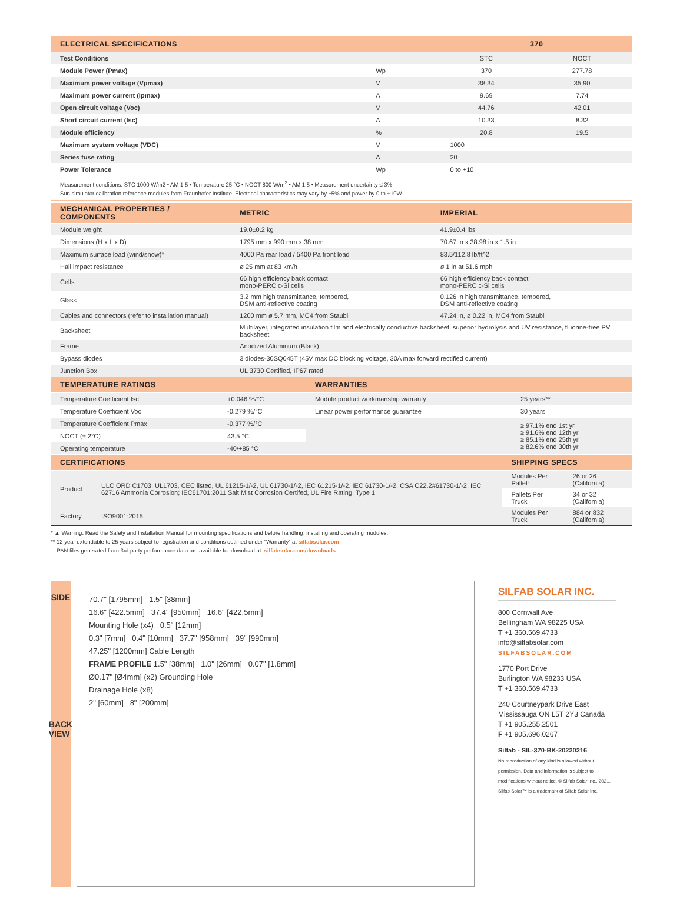| ELECTRICAL SPECIFICATIONS | | 370 | |
| --- | --- | --- | --- |
| Test Conditions | | STC | NOCT |
| Module Power (Pmax) | Wp | 370 | 277.78 |
| Maximum power voltage (Vpmax) | V | 38.34 | 35.90 |
| Maximum power current (Ipmax) | A | 9.69 | 7.74 |
| Open circuit voltage (Voc) | V | 44.76 | 42.01 |
| Short circuit current (Isc) | A | 10.33 | 8.32 |
| Module efficiency | % | 20.8 | 19.5 |
| Maximum system voltage (VDC) | V | 1000 | |
| Series fuse rating | A | 20 | |
| Power Tolerance | Wp | 0 to +10 | |
Measurement conditions: STC 1000 W/m2 • AM 1.5 • Temperature 25 °C • NOCT 800 W/m<sup>2</sup> • AM 1.5 • Measurement uncertainty ≤ 3%
Sun simulator calibration reference modules from Fraunhofer Institute. Electrical characteristics may vary by ±5% and power by 0 to +10W.
| MECHANICAL PROPERTIES / COMPONENTS | METRIC | IMPERIAL |
| --- | --- | --- |
| Module weight | 19.0±0.2 kg | 41.9±0.4 lbs |
| Dimensions (H x L x D) | 1795 mm x 990 mm x 38 mm | 70.67 in x 38.98 in x 1.5 in |
| Maximum surface load (wind/snow)* | 4000 Pa rear load / 5400 Pa front load | 83.5/112.8 lb/ft^2 |
| Hail impact resistance | ø 25 mm at 83 km/h | ø 1 in at 51.6 mph |
| Cells | 66 high efficiency back contact mono-PERC c-Si cells | 66 high efficiency back contact mono-PERC c-Si cells |
| Glass | 3.2 mm high transmittance, tempered, DSM anti-reflective coating | 0.126 in high transmittance, tempered, DSM anti-reflective coating |
| Cables and connectors (refer to installation manual) | 1200 mm ø 5.7 mm, MC4 from Staubli | 47.24 in, ø 0.22 in, MC4 from Staubli |
| Backsheet | Multilayer, integrated insulation film and electrically conductive backsheet, superior hydrolysis and UV resistance, fluorine-free PV backsheet | |
| Frame | Anodized Aluminum (Black) | |
| Bypass diodes | 3 diodes-30SQ045T (45V max DC blocking voltage, 30A max forward rectified current) | |
| Junction Box | UL 3730 Certified, IP67 rated | |
| TEMPERATURE RATINGS | | WARRANTIES | |
| --- | --- | --- | --- |
| Temperature Coefficient Isc | +0.046 %/°C | Module product workmanship warranty | 25 years** |
| Temperature Coefficient Voc | -0.279 %/°C | Linear power performance guarantee | 30 years |
| Temperature Coefficient Pmax | -0.377 %/°C | | ≥ 97.1% end 1st yr ≥ 91.6% end 12th yr ≥ 85.1% end 25th yr ≥ 82.6% end 30th yr |
| NOCT (± 2°C) | 43.5 °C | | |
| Operating temperature | -40/+85 °C | | |
| CERTIFICATIONS | | SHIPPING SPECS | |
| --- | --- | --- | --- |
| Product | ULC ORD C1703, UL1703, CEC listed, UL 61215-1/-2, UL 61730-1/-2, IEC 61215-1/-2. IEC 61730-1/-2, CSA C22.2#61730-1/-2, IEC 62716 Ammonia Corrosion; IEC61701:2011 Salt Mist Corrosion Certifed, UL Fire Rating: Type 1 | Modules Per Pallet: | 26 or 26 (California) |
| | | Pallets Per Truck | 34 or 32 (California) |
| Factory | ISO9001:2015 | Modules Per Truck | 884 or 832 (California) |
* ▲ Warning. Read the Safety and Installation Manual for mounting specifications and before handling, installing and operating modules.
** 12 year extendable to 25 years subject to registration and conditions outlined under “Warranty” at silfabsolar.com
PAN files generated from 3rd party performance data are available for download at: silfabsolar.com/downloads
SIDE
BACK VIEW
70.7" [1795mm] 1.5" [38mm]
16.6" [422.5mm] 37.4" [950mm] 16.6" [422.5mm]
Mounting Hole (x4) 0.5" [12mm]
0.3" [7mm] 0.4" [10mm] 37.7" [958mm] 39" [990mm]
47.25" [1200mm] Cable Length
FRAME PROFILE 1.5" [38mm] 1.0" [26mm] 0.07" [1.8mm]
Ø0.17" [Ø4mm] (x2) Grounding Hole
Drainage Hole (x8)
2" [60mm] 8" [200mm]
SILFAB SOLAR INC.
800 Cornwall Ave
Bellingham WA 98225 USA
T +1 360.569.4733
info@silfabsolar.com
SILFABSOLAR.COM
1770 Port Drive
Burlington WA 98233 USA
T +1 360.569.4733
240 Courtneypark Drive East
Mississauga ON L5T 2Y3 Canada
T +1 905.255.2501
F +1 905.696.0267
Silfab - SIL-370-BK-20220216
No reproduction of any kind is allowed without permission. Data and information is subject to modifications without notice. © Silfab Solar Inc., 2021. Silfab Solar™ is a trademark of Silfab Solar Inc.